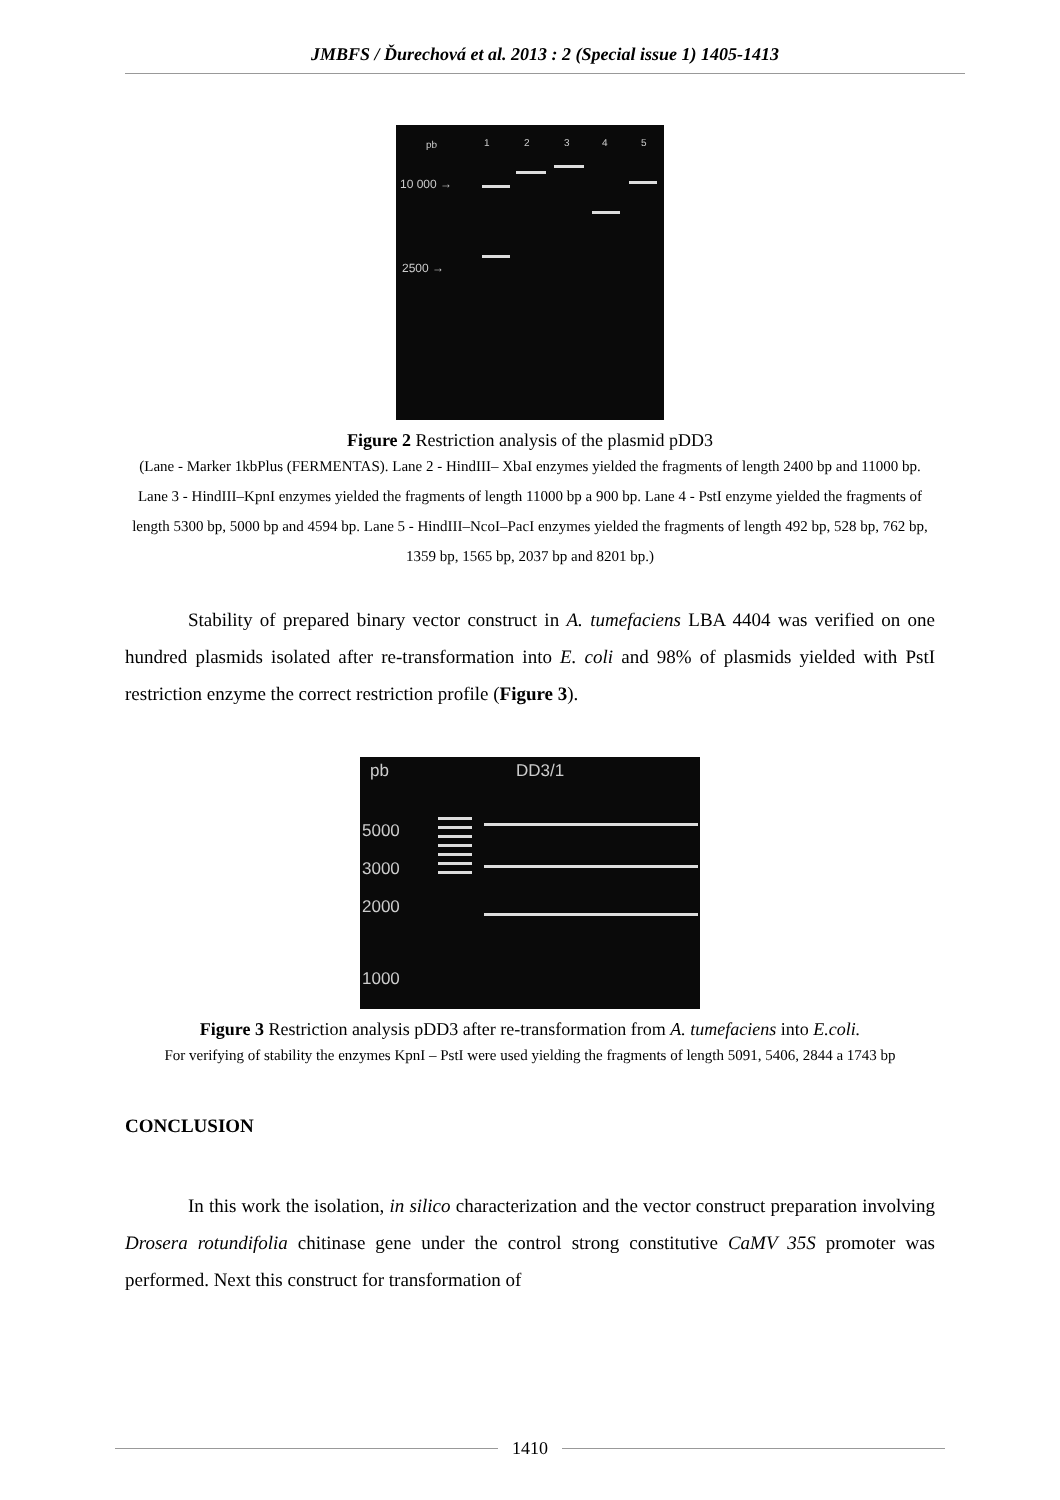JMBFS / Ďurechová et al. 2013 : 2 (Special issue 1) 1405-1413
pb 1 2 3 4 5
10 000 →
2500 →
Figure 2 Restriction analysis of the plasmid pDD3
(Lane - Marker 1kbPlus (FERMENTAS). Lane 2 - HindIII– XbaI enzymes yielded the fragments of length 2400 bp and 11000 bp. Lane 3 - HindIII–KpnI enzymes yielded the fragments of length 11000 bp a 900 bp. Lane 4 - PstI enzyme yielded the fragments of length 5300 bp, 5000 bp and 4594 bp. Lane 5 - HindIII–NcoI–PacI enzymes yielded the fragments of length 492 bp, 528 bp, 762 bp, 1359 bp, 1565 bp, 2037 bp and 8201 bp.)
Stability of prepared binary vector construct in A. tumefaciens LBA 4404 was verified on one hundred plasmids isolated after re-transformation into E. coli and 98% of plasmids yielded with PstI restriction enzyme the correct restriction profile (Figure 3).
pb DD3/1
5000
3000
2000
1000
Figure 3 Restriction analysis pDD3 after re-transformation from A. tumefaciens into E.coli.
For verifying of stability the enzymes KpnI – PstI were used yielding the fragments of length 5091, 5406, 2844 a 1743 bp
CONCLUSION
In this work the isolation, in silico characterization and the vector construct preparation involving Drosera rotundifolia chitinase gene under the control strong constitutive CaMV 35S promoter was performed. Next this construct for transformation of
1410